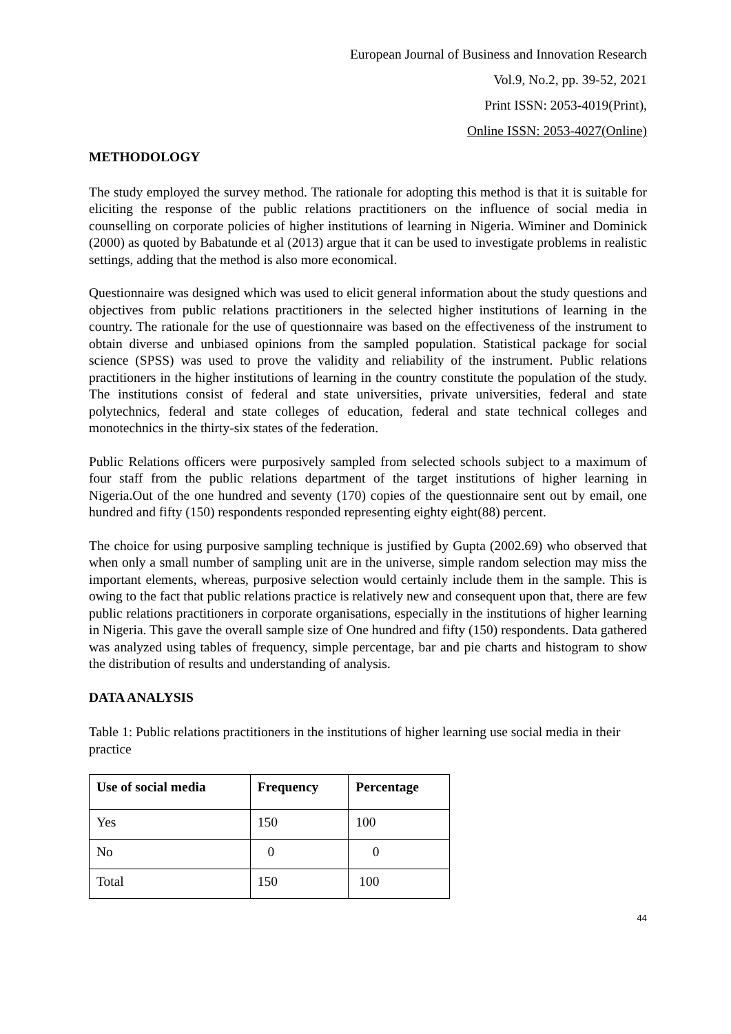European Journal of Business and Innovation Research
Vol.9, No.2, pp. 39-52, 2021
Print ISSN: 2053-4019(Print),
Online ISSN: 2053-4027(Online)
METHODOLOGY
The study employed the survey method. The rationale for adopting this method is that it is suitable for eliciting the response of the public relations practitioners on the influence of social media in counselling on corporate policies of higher institutions of learning in Nigeria. Wiminer and Dominick (2000) as quoted by Babatunde et al (2013) argue that it can be used to investigate problems in realistic settings, adding that the method is also more economical.
Questionnaire was designed which was used to elicit general information about the study questions and objectives from public relations practitioners in the selected higher institutions of learning in the country. The rationale for the use of questionnaire was based on the effectiveness of the instrument to obtain diverse and unbiased opinions from the sampled population. Statistical package for social science (SPSS) was used to prove the validity and reliability of the instrument. Public relations practitioners in the higher institutions of learning in the country constitute the population of the study. The institutions consist of federal and state universities, private universities, federal and state polytechnics, federal and state colleges of education, federal and state technical colleges and monotechnics in the thirty-six states of the federation.
Public Relations officers were purposively sampled from selected schools subject to a maximum of four staff from the public relations department of the target institutions of higher learning in Nigeria.Out of the one hundred and seventy (170) copies of the questionnaire sent out by email, one hundred and fifty (150) respondents responded representing eighty eight(88) percent.
The choice for using purposive sampling technique is justified by Gupta (2002.69) who observed that when only a small number of sampling unit are in the universe, simple random selection may miss the important elements, whereas, purposive selection would certainly include them in the sample. This is owing to the fact that public relations practice is relatively new and consequent upon that, there are few public relations practitioners in corporate organisations, especially in the institutions of higher learning in Nigeria. This gave the overall sample size of One hundred and fifty (150) respondents. Data gathered was analyzed using tables of frequency, simple percentage, bar and pie charts and histogram to show the distribution of results and understanding of analysis.
DATA ANALYSIS
Table 1: Public relations practitioners in the institutions of higher learning use social media in their practice
| Use of social media | Frequency | Percentage |
| --- | --- | --- |
| Yes | 150 | 100 |
| No | 0 | 0 |
| Total | 150 | 100 |
44